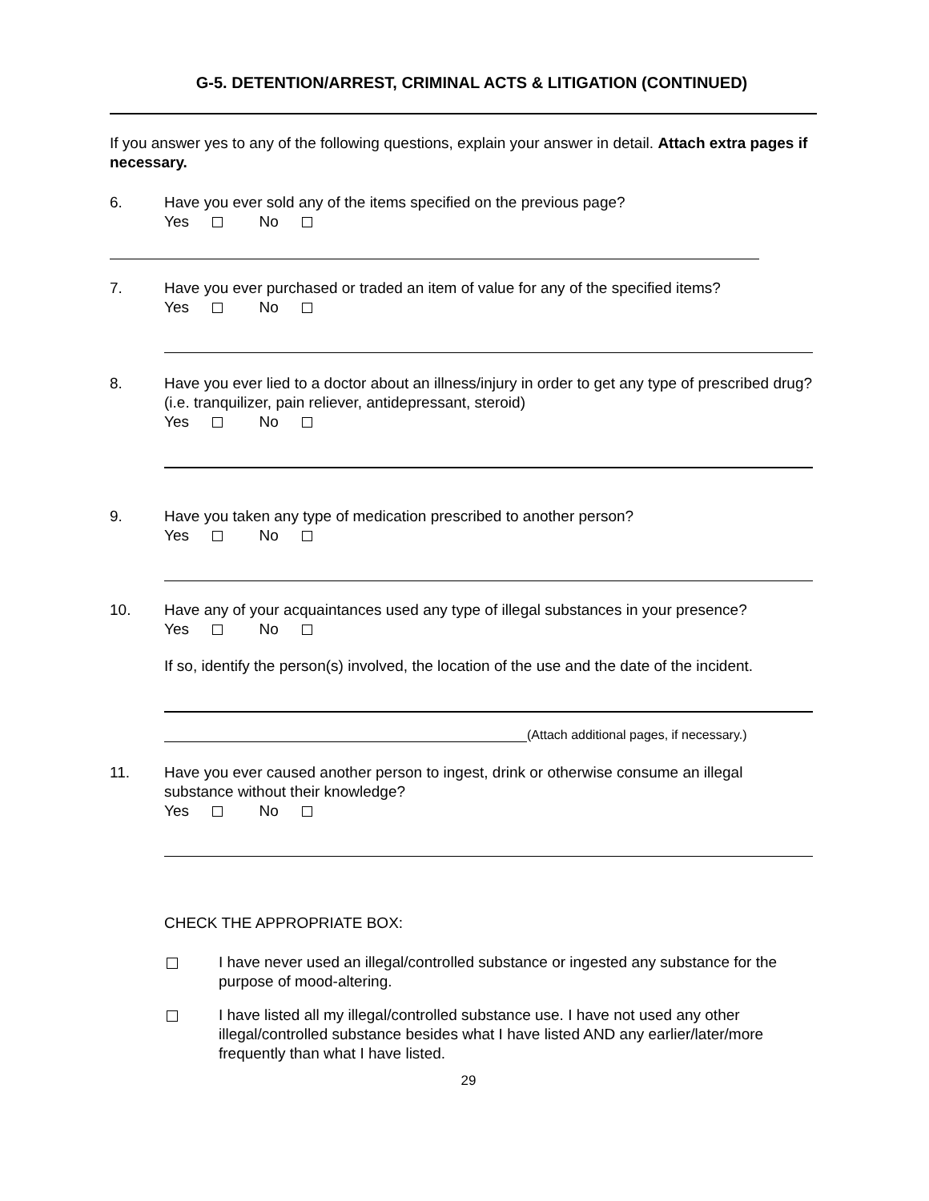G-5. DETENTION/ARREST, CRIMINAL ACTS & LITIGATION (CONTINUED)
If you answer yes to any of the following questions, explain your answer in detail. Attach extra pages if necessary.
6. Have you ever sold any of the items specified on the previous page?
Yes No
7. Have you ever purchased or traded an item of value for any of the specified items?
Yes No
8. Have you ever lied to a doctor about an illness/injury in order to get any type of prescribed drug? (i.e. tranquilizer, pain reliever, antidepressant, steroid)
Yes No
9. Have you taken any type of medication prescribed to another person?
Yes No
10. Have any of your acquaintances used any type of illegal substances in your presence?
Yes No
If so, identify the person(s) involved, the location of the use and the date of the incident.
(Attach additional pages, if necessary.)
11. Have you ever caused another person to ingest, drink or otherwise consume an illegal substance without their knowledge?
Yes No
CHECK THE APPROPRIATE BOX:
I have never used an illegal/controlled substance or ingested any substance for the purpose of mood-altering.
I have listed all my illegal/controlled substance use. I have not used any other illegal/controlled substance besides what I have listed AND any earlier/later/more frequently than what I have listed.
29